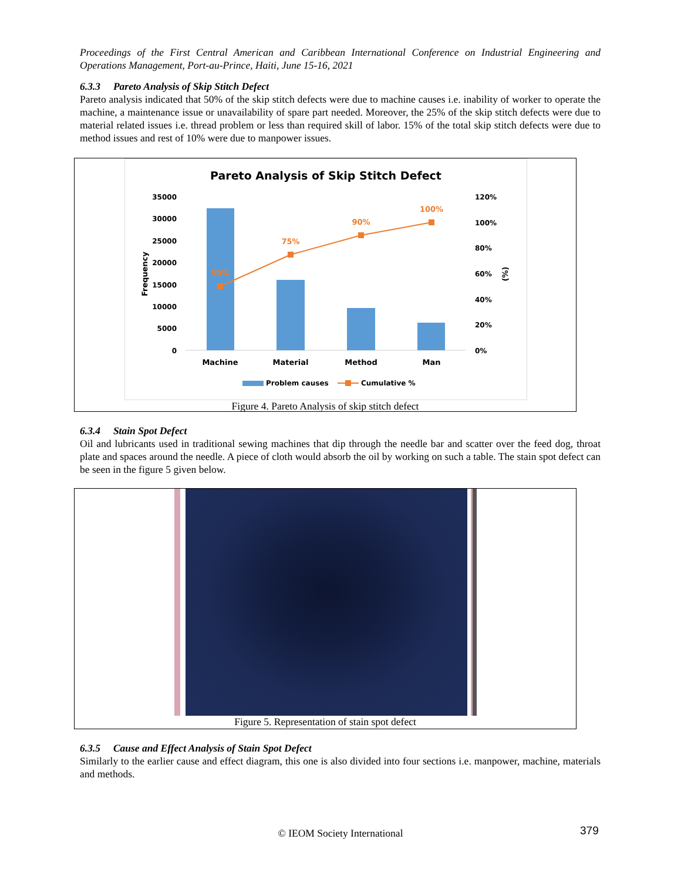Proceedings of the First Central American and Caribbean International Conference on Industrial Engineering and Operations Management, Port-au-Prince, Haiti, June 15-16, 2021
6.3.3 Pareto Analysis of Skip Stitch Defect
Pareto analysis indicated that 50% of the skip stitch defects were due to machine causes i.e. inability of worker to operate the machine, a maintenance issue or unavailability of spare part needed. Moreover, the 25% of the skip stitch defects were due to material related issues i.e. thread problem or less than required skill of labor. 15% of the total skip stitch defects were due to method issues and rest of 10% were due to manpower issues.
Pareto Analysis of Skip Stitch Defect
35000
30000
25000
20000
15000
10000
5000
0
120%
100%
80%
60%
40%
20%
0%
Frequency
(%)
50%
75%
90%
100%
Machine
Material
Method
Man
Problem causes
Cumulative %
Figure 4. Pareto Analysis of skip stitch defect
6.3.4 Stain Spot Defect
Oil and lubricants used in traditional sewing machines that dip through the needle bar and scatter over the feed dog, throat plate and spaces around the needle. A piece of cloth would absorb the oil by working on such a table. The stain spot defect can be seen in the figure 5 given below.
Figure 5. Representation of stain spot defect
6.3.5 Cause and Effect Analysis of Stain Spot Defect
Similarly to the earlier cause and effect diagram, this one is also divided into four sections i.e. manpower, machine, materials and methods.
© IEOM Society International 379